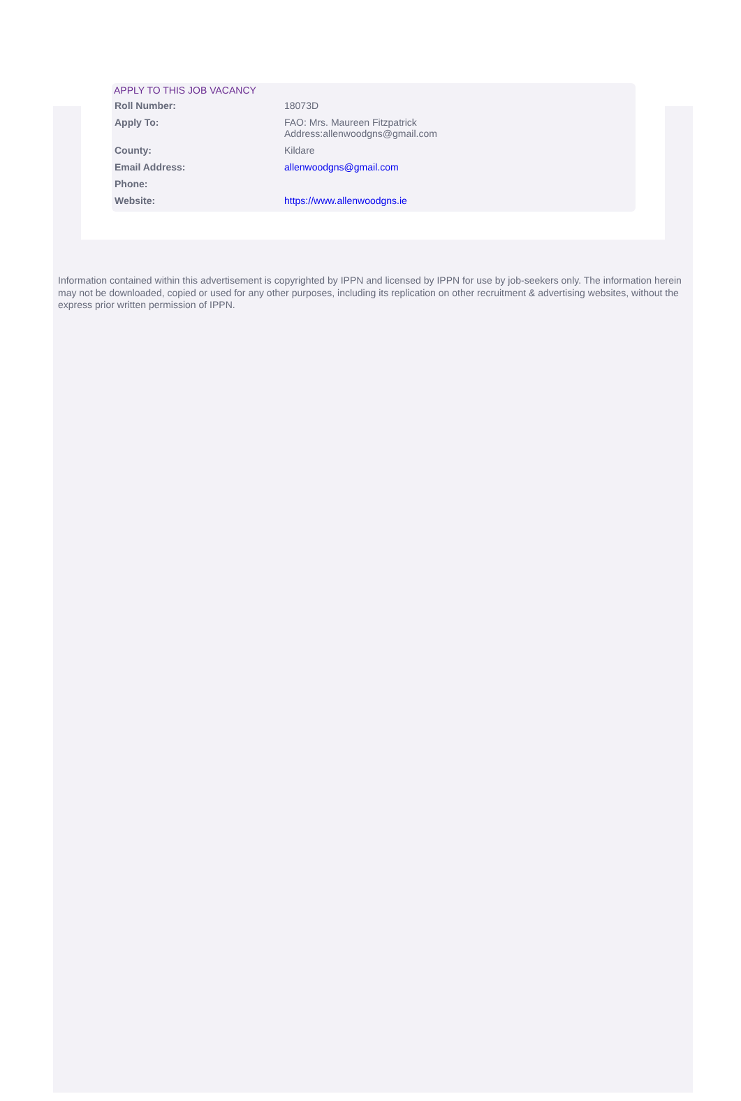APPLY TO THIS JOB VACANCY
| Roll Number: | 18073D |
| Apply To: | FAO: Mrs. Maureen Fitzpatrick Address:allenwoodgns@gmail.com |
| County: | Kildare |
| Email Address: | allenwoodgns@gmail.com |
| Phone: | |
| Website: | https://www.allenwoodgns.ie |
Information contained within this advertisement is copyrighted by IPPN and licensed by IPPN for use by job-seekers only. The information herein may not be downloaded, copied or used for any other purposes, including its replication on other recruitment & advertising websites, without the express prior written permission of IPPN.